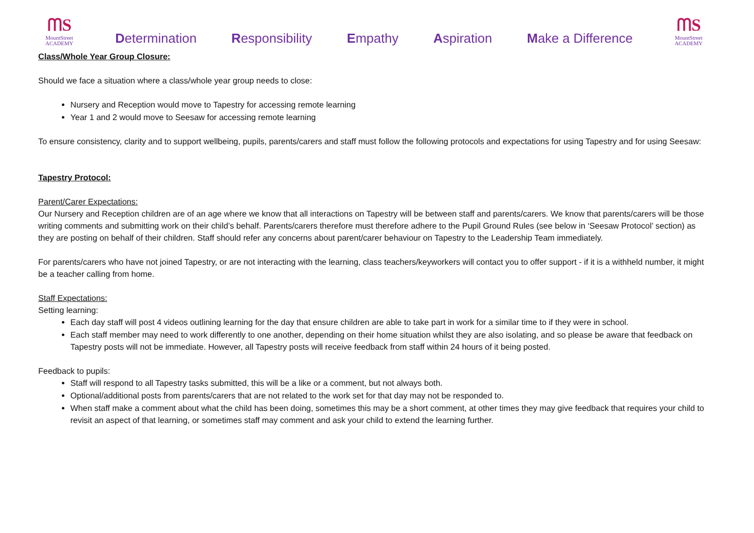ᗰS
MountStreet
ACADEMY
Determination Responsibility Empathy Aspiration Make a Difference
ᗰS
MountStreet
ACADEMY
Class/Whole Year Group Closure:
Should we face a situation where a class/whole year group needs to close:
Nursery and Reception would move to Tapestry for accessing remote learning
Year 1 and 2 would move to Seesaw for accessing remote learning
To ensure consistency, clarity and to support wellbeing, pupils, parents/carers and staff must follow the following protocols and expectations for using Tapestry and for using Seesaw:
Tapestry Protocol:
Parent/Carer Expectations:
Our Nursery and Reception children are of an age where we know that all interactions on Tapestry will be between staff and parents/carers. We know that parents/carers will be those writing comments and submitting work on their child’s behalf. Parents/carers therefore must therefore adhere to the Pupil Ground Rules (see below in ‘Seesaw Protocol’ section) as they are posting on behalf of their children. Staff should refer any concerns about parent/carer behaviour on Tapestry to the Leadership Team immediately.
For parents/carers who have not joined Tapestry, or are not interacting with the learning, class teachers/keyworkers will contact you to offer support - if it is a withheld number, it might be a teacher calling from home.
Staff Expectations:
Setting learning:
Each day staff will post 4 videos outlining learning for the day that ensure children are able to take part in work for a similar time to if they were in school.
Each staff member may need to work differently to one another, depending on their home situation whilst they are also isolating, and so please be aware that feedback on Tapestry posts will not be immediate. However, all Tapestry posts will receive feedback from staff within 24 hours of it being posted.
Feedback to pupils:
Staff will respond to all Tapestry tasks submitted, this will be a like or a comment, but not always both.
Optional/additional posts from parents/carers that are not related to the work set for that day may not be responded to.
When staff make a comment about what the child has been doing, sometimes this may be a short comment, at other times they may give feedback that requires your child to revisit an aspect of that learning, or sometimes staff may comment and ask your child to extend the learning further.